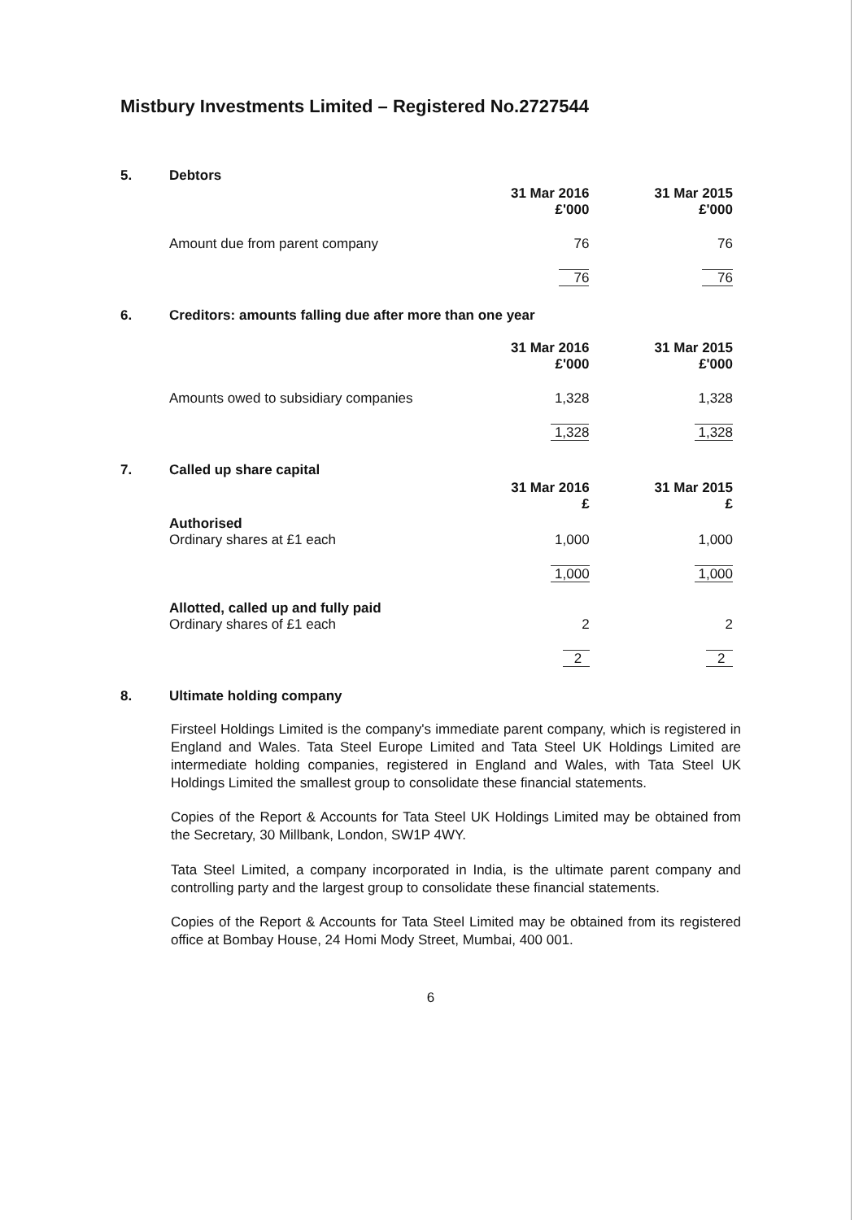Mistbury Investments Limited – Registered No.2727544
5. Debtors
| | 31 Mar 2016 £'000 | 31 Mar 2015 £'000 |
| Amount due from parent company | 76 | 76 |
| | 76 | 76 |
6. Creditors: amounts falling due after more than one year
| | 31 Mar 2016 £'000 | 31 Mar 2015 £'000 |
| Amounts owed to subsidiary companies | 1,328 | 1,328 |
| | 1,328 | 1,328 |
7. Called up share capital
| | 31 Mar 2016 £ | 31 Mar 2015 £ |
| Authorised Ordinary shares at £1 each | 1,000 | 1,000 |
| | 1,000 | 1,000 |
| Allotted, called up and fully paid Ordinary shares of £1 each | 2 | 2 |
| | 2 | 2 |
8. Ultimate holding company
Firsteel Holdings Limited is the company's immediate parent company, which is registered in England and Wales. Tata Steel Europe Limited and Tata Steel UK Holdings Limited are intermediate holding companies, registered in England and Wales, with Tata Steel UK Holdings Limited the smallest group to consolidate these financial statements.
Copies of the Report & Accounts for Tata Steel UK Holdings Limited may be obtained from the Secretary, 30 Millbank, London, SW1P 4WY.
Tata Steel Limited, a company incorporated in India, is the ultimate parent company and controlling party and the largest group to consolidate these financial statements.
Copies of the Report & Accounts for Tata Steel Limited may be obtained from its registered office at Bombay House, 24 Homi Mody Street, Mumbai, 400 001.
6